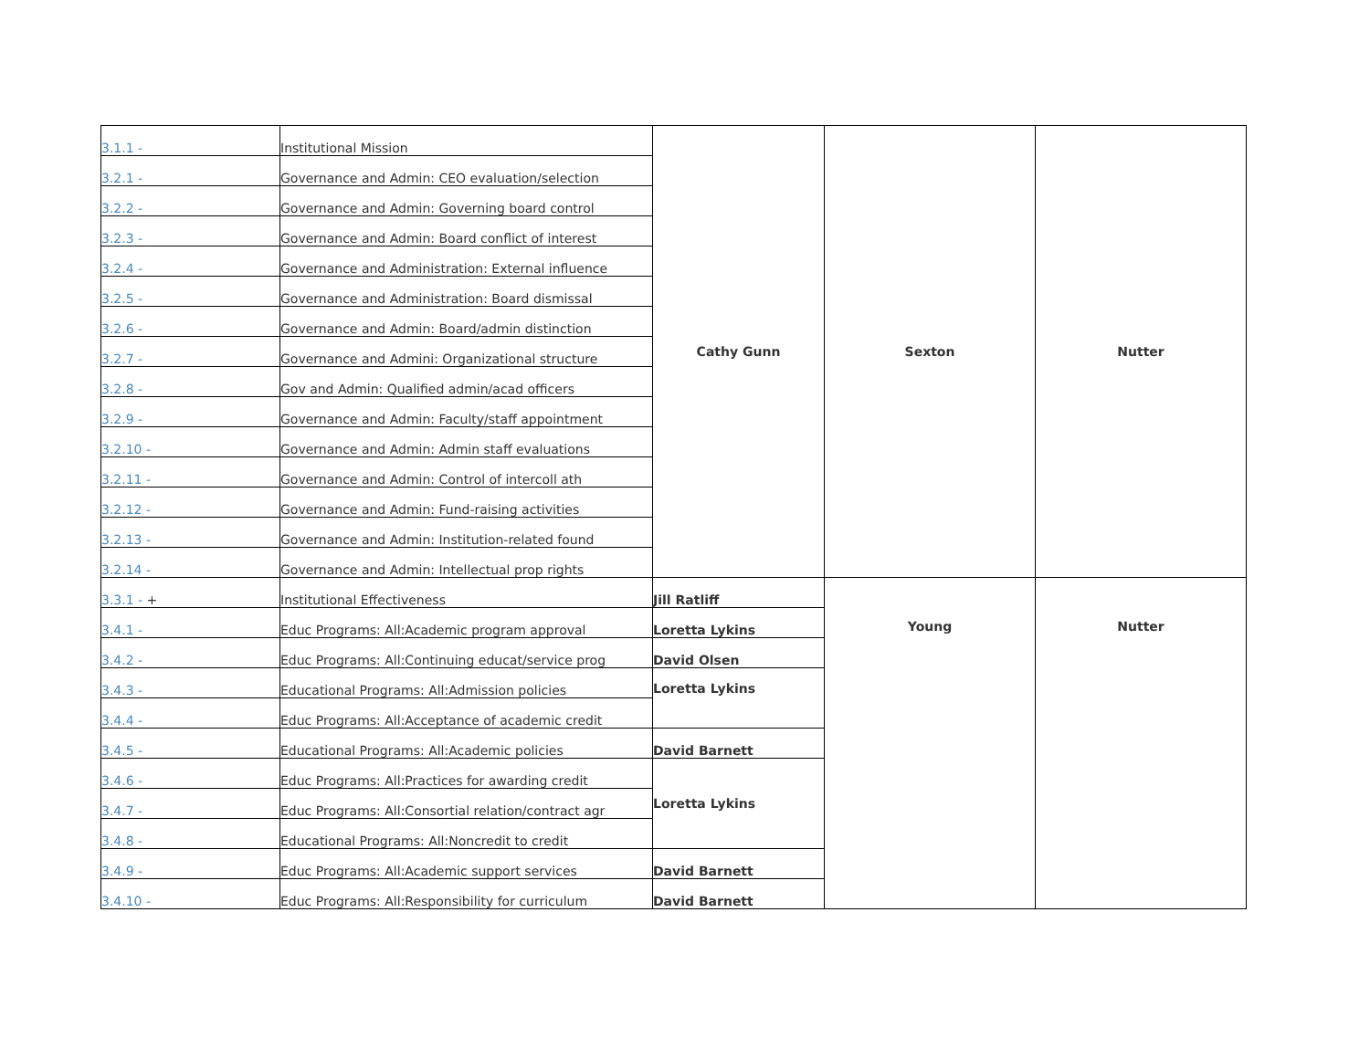| 3.1.1 - | Institutional Mission | Cathy Gunn | Sexton | Nutter |
| 3.2.1 - | Governance and Admin: CEO evaluation/selection | | | |
| 3.2.2 - | Governance and Admin: Governing board control | | | |
| 3.2.3 - | Governance and Admin: Board conflict of interest | | | |
| 3.2.4 - | Governance and Administration: External influence | | | |
| 3.2.5 - | Governance and Administration: Board dismissal | | | |
| 3.2.6 - | Governance and Admin: Board/admin distinction | | | |
| 3.2.7 - | Governance and Admini: Organizational structure | | | |
| 3.2.8 - | Gov and Admin: Qualified admin/acad officers | | | |
| 3.2.9 - | Governance and Admin: Faculty/staff appointment | | | |
| 3.2.10 - | Governance and Admin: Admin staff evaluations | | | |
| 3.2.11 - | Governance and Admin: Control of intercoll ath | | | |
| 3.2.12 - | Governance and Admin: Fund-raising activities | | | |
| 3.2.13 - | Governance and Admin: Institution-related found | | | |
| 3.2.14 - | Governance and Admin: Intellectual prop rights | | | |
| 3.3.1 - + | Institutional Effectiveness | Jill Ratliff | Young | Nutter |
| 3.4.1 - | Educ Programs: All:Academic program approval | Loretta Lykins | | |
| 3.4.2 - | Educ Programs: All:Continuing educat/service prog | David Olsen | | |
| 3.4.3 - | Educational Programs: All:Admission policies | Loretta Lykins | | |
| 3.4.4 - | Educ Programs: All:Acceptance of academic credit | | | |
| 3.4.5 - | Educational Programs: All:Academic policies | David Barnett | | |
| 3.4.6 - | Educ Programs: All:Practices for awarding credit | Loretta Lykins | | |
| 3.4.7 - | Educ Programs: All:Consortial relation/contract agr | | | |
| 3.4.8 - | Educational Programs: All:Noncredit to credit | | | |
| 3.4.9 - | Educ Programs: All:Academic support services | David Barnett | | |
| 3.4.10 - | Educ Programs: All:Responsibility for curriculum | David Barnett | | |